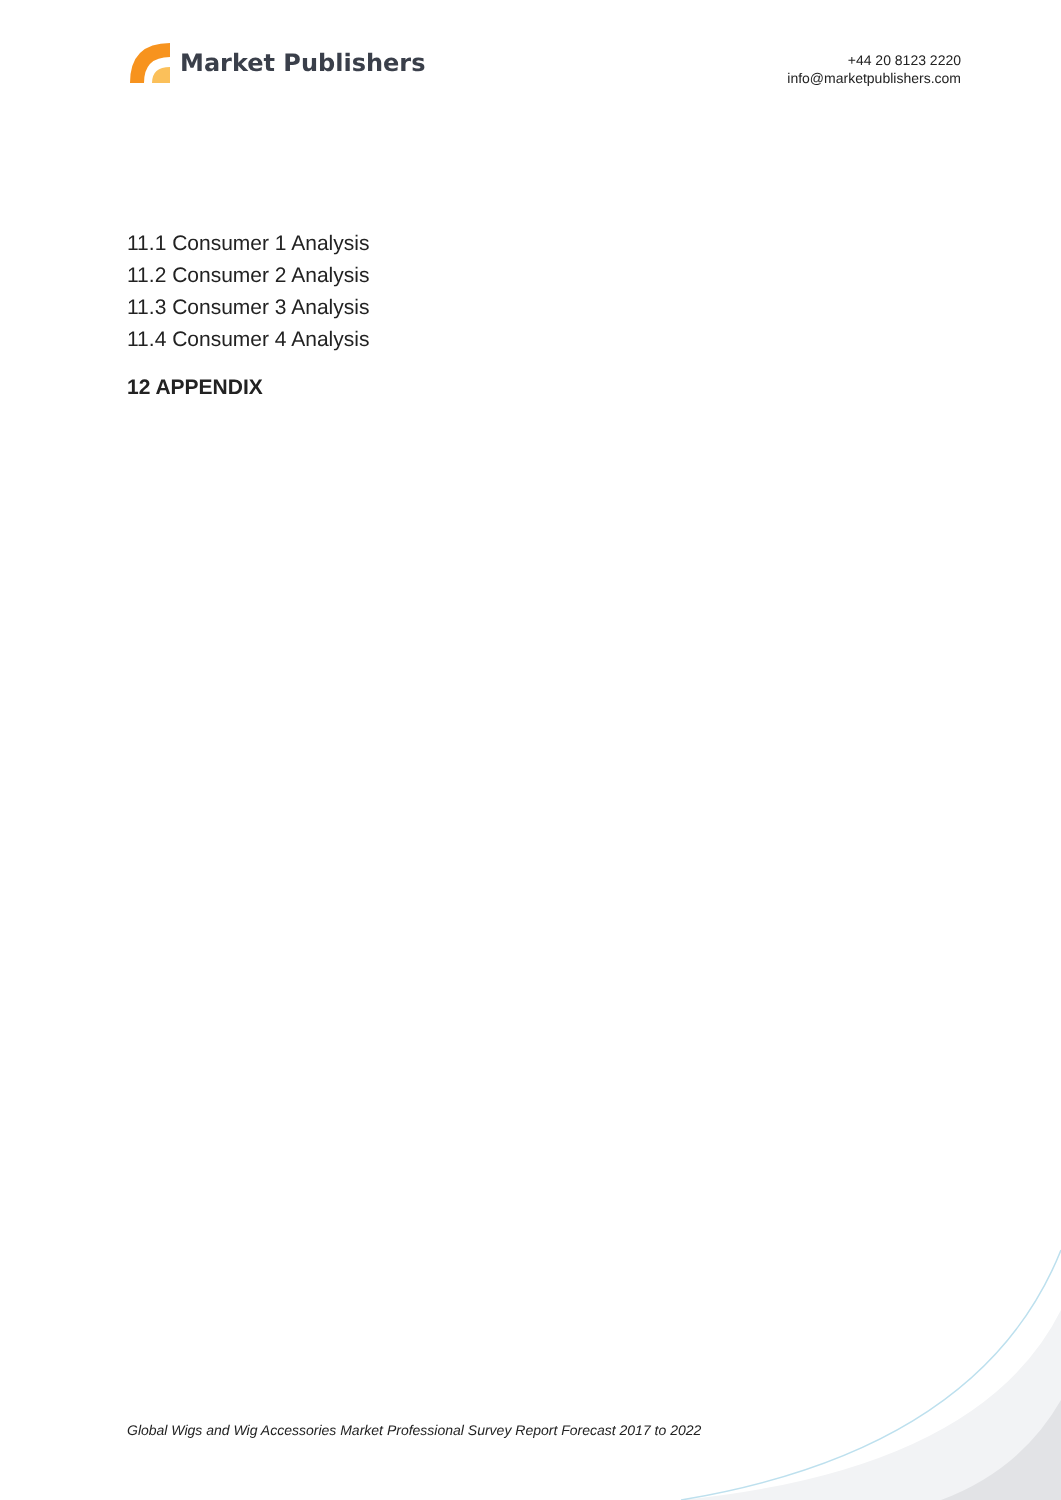Market Publishers
+44 20 8123 2220
info@marketpublishers.com
11.1 Consumer 1 Analysis
11.2 Consumer 2 Analysis
11.3 Consumer 3 Analysis
11.4 Consumer 4 Analysis
12 APPENDIX
Global Wigs and Wig Accessories Market Professional Survey Report Forecast 2017 to 2022